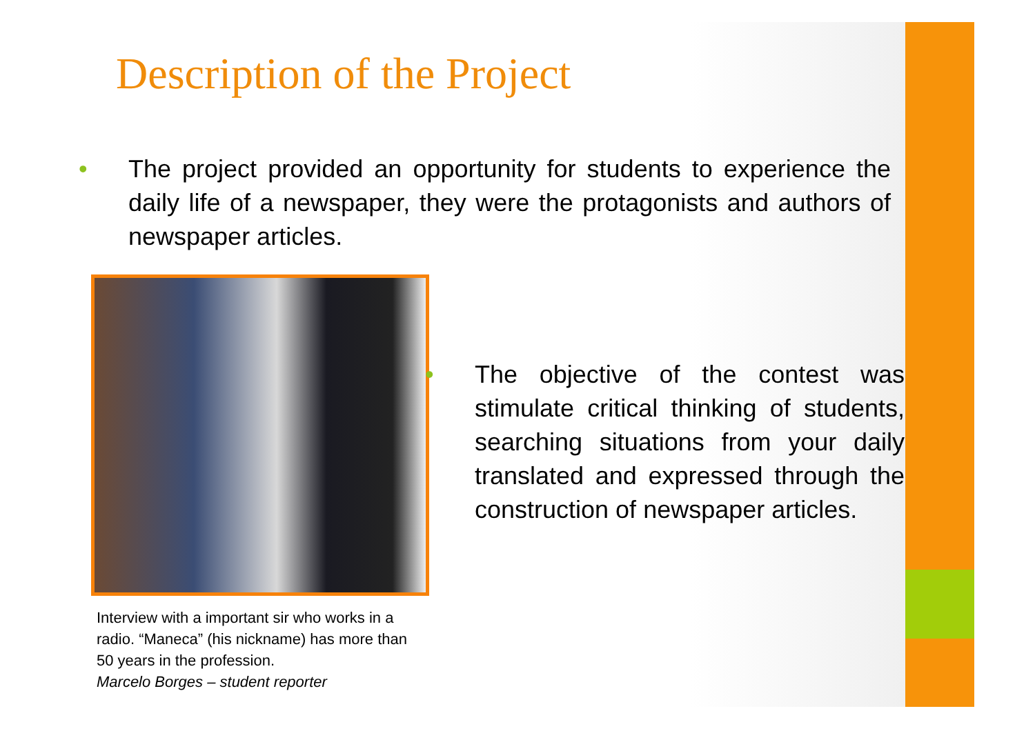Description of the Project
• The project provided an opportunity for students to experience the daily life of a newspaper, they were the protagonists and authors of newspaper articles.
Interview with a important sir who works in a radio. “Maneca” (his nickname) has more than 50 years in the profession.
Marcelo Borges – student reporter
• The objective of the contest was stimulate critical thinking of students, searching situations from your daily translated and expressed through the construction of newspaper articles.